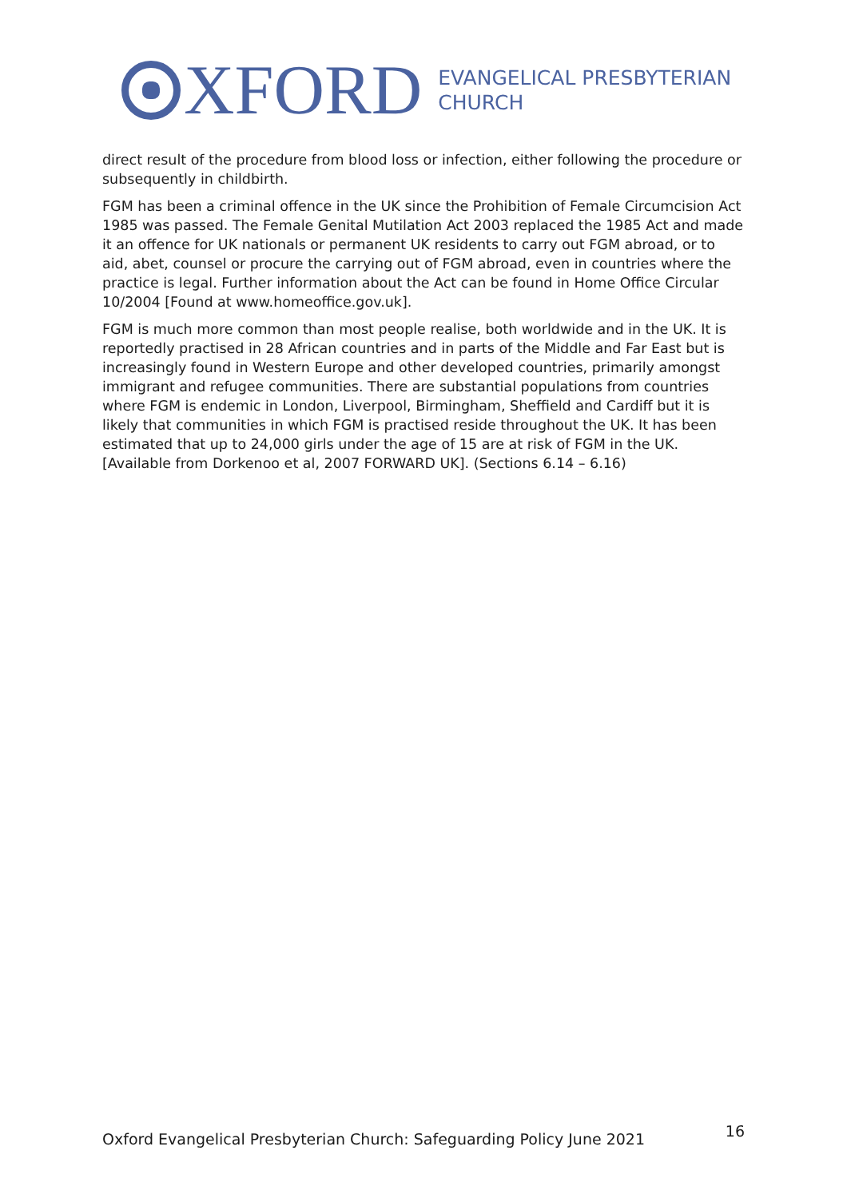XFORD
EVANGELICAL PRESBYTERIAN
CHURCH
direct result of the procedure from blood loss or infection, either following the procedure or subsequently in childbirth.
FGM has been a criminal offence in the UK since the Prohibition of Female Circumcision Act 1985 was passed. The Female Genital Mutilation Act 2003 replaced the 1985 Act and made it an offence for UK nationals or permanent UK residents to carry out FGM abroad, or to aid, abet, counsel or procure the carrying out of FGM abroad, even in countries where the practice is legal. Further information about the Act can be found in Home Office Circular 10/2004 [Found at www.homeoffice.gov.uk].
FGM is much more common than most people realise, both worldwide and in the UK. It is reportedly practised in 28 African countries and in parts of the Middle and Far East but is increasingly found in Western Europe and other developed countries, primarily amongst immigrant and refugee communities. There are substantial populations from countries where FGM is endemic in London, Liverpool, Birmingham, Sheffield and Cardiff but it is likely that communities in which FGM is practised reside throughout the UK. It has been estimated that up to 24,000 girls under the age of 15 are at risk of FGM in the UK. [Available from Dorkenoo et al, 2007 FORWARD UK]. (Sections 6.14 – 6.16)
Oxford Evangelical Presbyterian Church: Safeguarding Policy June 2021 16